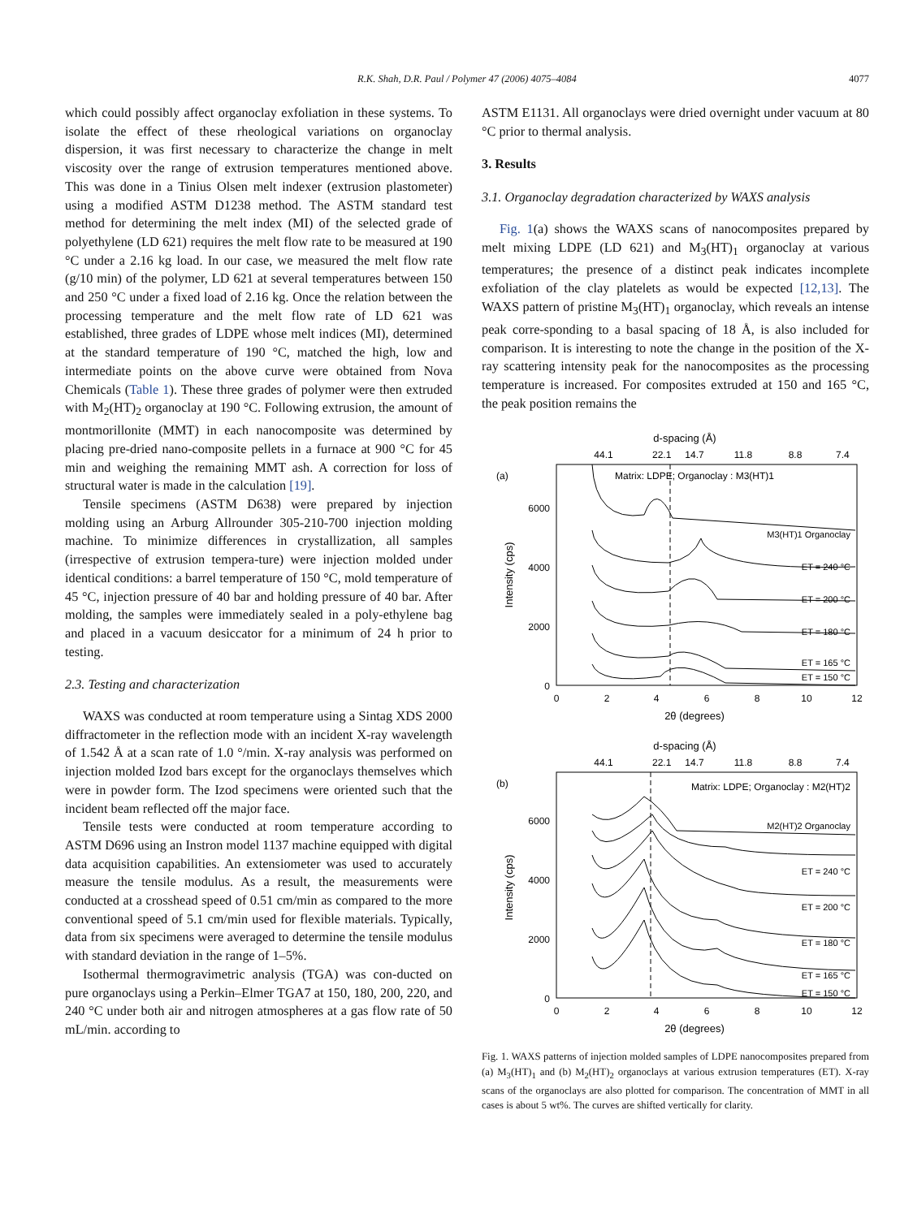R.K. Shah, D.R. Paul / Polymer 47 (2006) 4075–4084
4077
which could possibly affect organoclay exfoliation in these systems. To isolate the effect of these rheological variations on organoclay dispersion, it was first necessary to characterize the change in melt viscosity over the range of extrusion temperatures mentioned above. This was done in a Tinius Olsen melt indexer (extrusion plastometer) using a modified ASTM D1238 method. The ASTM standard test method for determining the melt index (MI) of the selected grade of polyethylene (LD 621) requires the melt flow rate to be measured at 190 °C under a 2.16 kg load. In our case, we measured the melt flow rate (g/10 min) of the polymer, LD 621 at several temperatures between 150 and 250 °C under a fixed load of 2.16 kg. Once the relation between the processing temperature and the melt flow rate of LD 621 was established, three grades of LDPE whose melt indices (MI), determined at the standard temperature of 190 °C, matched the high, low and intermediate points on the above curve were obtained from Nova Chemicals (Table 1). These three grades of polymer were then extruded with M<sub>2</sub>(HT)<sub>2</sub> organoclay at 190 °C. Following extrusion, the amount of montmorillonite (MMT) in each nanocomposite was determined by placing pre-dried nano-composite pellets in a furnace at 900 °C for 45 min and weighing the remaining MMT ash. A correction for loss of structural water is made in the calculation [19].
Tensile specimens (ASTM D638) were prepared by injection molding using an Arburg Allrounder 305-210-700 injection molding machine. To minimize differences in crystallization, all samples (irrespective of extrusion tempera-ture) were injection molded under identical conditions: a barrel temperature of 150 °C, mold temperature of 45 °C, injection pressure of 40 bar and holding pressure of 40 bar. After molding, the samples were immediately sealed in a poly-ethylene bag and placed in a vacuum desiccator for a minimum of 24 h prior to testing.
2.3. Testing and characterization
WAXS was conducted at room temperature using a Sintag XDS 2000 diffractometer in the reflection mode with an incident X-ray wavelength of 1.542 Å at a scan rate of 1.0 °/min. X-ray analysis was performed on injection molded Izod bars except for the organoclays themselves which were in powder form. The Izod specimens were oriented such that the incident beam reflected off the major face.
Tensile tests were conducted at room temperature according to ASTM D696 using an Instron model 1137 machine equipped with digital data acquisition capabilities. An extensiometer was used to accurately measure the tensile modulus. As a result, the measurements were conducted at a crosshead speed of 0.51 cm/min as compared to the more conventional speed of 5.1 cm/min used for flexible materials. Typically, data from six specimens were averaged to determine the tensile modulus with standard deviation in the range of 1–5%.
Isothermal thermogravimetric analysis (TGA) was con-ducted on pure organoclays using a Perkin–Elmer TGA7 at 150, 180, 200, 220, and 240 °C under both air and nitrogen atmospheres at a gas flow rate of 50 mL/min. according to
ASTM E1131. All organoclays were dried overnight under vacuum at 80 °C prior to thermal analysis.
3. Results
3.1. Organoclay degradation characterized by WAXS analysis
Fig. 1(a) shows the WAXS scans of nanocomposites prepared by melt mixing LDPE (LD 621) and M<sub>3</sub>(HT)<sub>1</sub> organoclay at various temperatures; the presence of a distinct peak indicates incomplete exfoliation of the clay platelets as would be expected [12,13]. The WAXS pattern of pristine M<sub>3</sub>(HT)<sub>1</sub> organoclay, which reveals an intense peak corre-sponding to a basal spacing of 18 Å, is also included for comparison. It is interesting to note the change in the position of the X-ray scattering intensity peak for the nanocomposites as the processing temperature is increased. For composites extruded at 150 and 165 °C, the peak position remains the
d-spacing (Å)
44.1
22.1
14.7
11.8
8.8
7.4
(a)
0
2000
4000
6000
Intensity (cps)
Matrix: LDPE; Organoclay : M3(HT)1
M3(HT)1 Organoclay
ET = 240 °C
ET = 200 °C
ET = 180 °C
ET = 165 °C
ET = 150 °C
0
2
4
6
8
10
12
2θ (degrees)
d-spacing (Å)
44.1
22.1
14.7
11.8
8.8
7.4
(b)
0
2000
4000
6000
Intensity (cps)
Matrix: LDPE; Organoclay : M2(HT)2
M2(HT)2 Organoclay
ET = 240 °C
ET = 200 °C
ET = 180 °C
ET = 165 °C
ET = 150 °C
0
2
4
6
8
10
12
2θ (degrees)
Fig. 1. WAXS patterns of injection molded samples of LDPE nanocomposites prepared from (a) M<sub>3</sub>(HT)<sub>1</sub> and (b) M<sub>2</sub>(HT)<sub>2</sub> organoclays at various extrusion temperatures (ET). X-ray scans of the organoclays are also plotted for comparison. The concentration of MMT in all cases is about 5 wt%. The curves are shifted vertically for clarity.